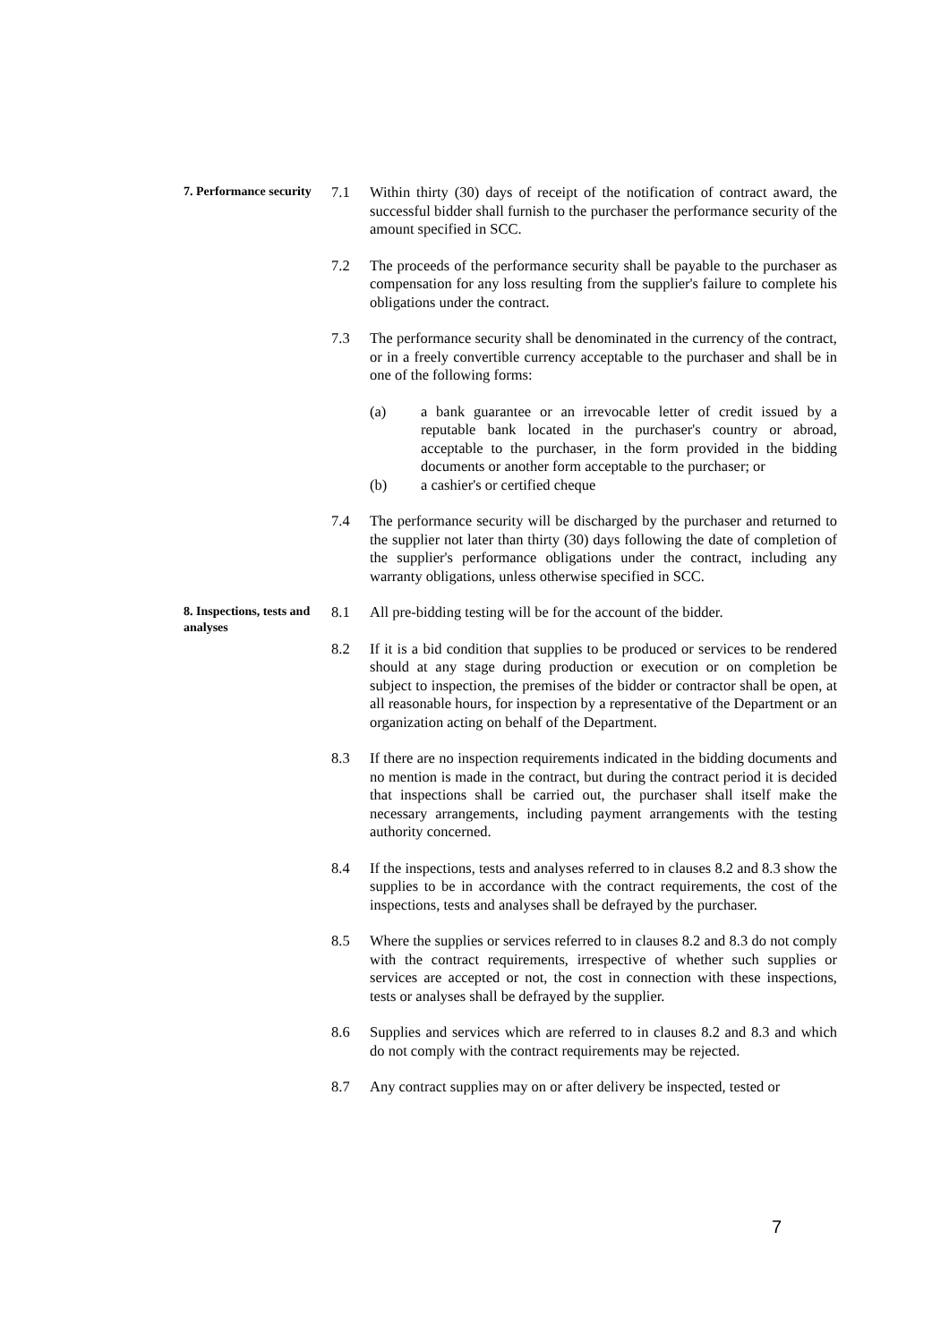7. Performance security
7.1 Within thirty (30) days of receipt of the notification of contract award, the successful bidder shall furnish to the purchaser the performance security of the amount specified in SCC.
7.2 The proceeds of the performance security shall be payable to the purchaser as compensation for any loss resulting from the supplier's failure to complete his obligations under the contract.
7.3 The performance security shall be denominated in the currency of the contract, or in a freely convertible currency acceptable to the purchaser and shall be in one of the following forms:
(a) a bank guarantee or an irrevocable letter of credit issued by a reputable bank located in the purchaser's country or abroad, acceptable to the purchaser, in the form provided in the bidding documents or another form acceptable to the purchaser; or
(b) a cashier's or certified cheque
7.4 The performance security will be discharged by the purchaser and returned to the supplier not later than thirty (30) days following the date of completion of the supplier's performance obligations under the contract, including any warranty obligations, unless otherwise specified in SCC.
8. Inspections, tests and analyses
8.1 All pre-bidding testing will be for the account of the bidder.
8.2 If it is a bid condition that supplies to be produced or services to be rendered should at any stage during production or execution or on completion be subject to inspection, the premises of the bidder or contractor shall be open, at all reasonable hours, for inspection by a representative of the Department or an organization acting on behalf of the Department.
8.3 If there are no inspection requirements indicated in the bidding documents and no mention is made in the contract, but during the contract period it is decided that inspections shall be carried out, the purchaser shall itself make the necessary arrangements, including payment arrangements with the testing authority concerned.
8.4 If the inspections, tests and analyses referred to in clauses 8.2 and 8.3 show the supplies to be in accordance with the contract requirements, the cost of the inspections, tests and analyses shall be defrayed by the purchaser.
8.5 Where the supplies or services referred to in clauses 8.2 and 8.3 do not comply with the contract requirements, irrespective of whether such supplies or services are accepted or not, the cost in connection with these inspections, tests or analyses shall be defrayed by the supplier.
8.6 Supplies and services which are referred to in clauses 8.2 and 8.3 and which do not comply with the contract requirements may be rejected.
8.7 Any contract supplies may on or after delivery be inspected, tested or
7